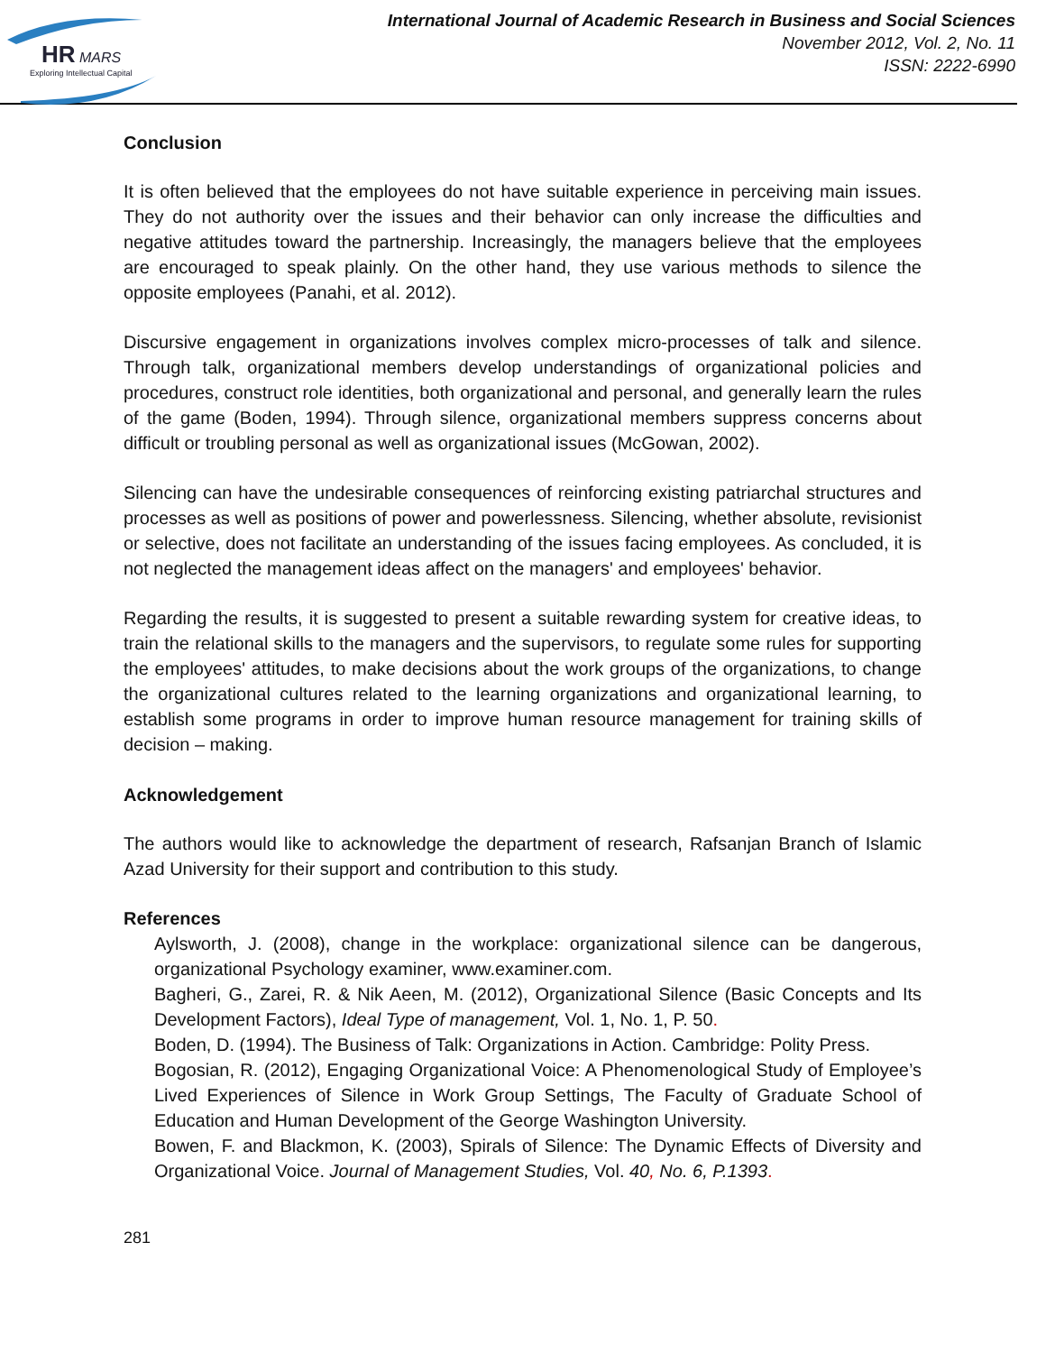HR
MARS
Exploring Intellectual Capital
International Journal of Academic Research in Business and Social Sciences
November 2012, Vol. 2, No. 11
ISSN: 2222-6990
Conclusion
It is often believed that the employees do not have suitable experience in perceiving main issues. They do not authority over the issues and their behavior can only increase the difficulties and negative attitudes toward the partnership. Increasingly, the managers believe that the employees are encouraged to speak plainly. On the other hand, they use various methods to silence the opposite employees (Panahi, et al. 2012).
Discursive engagement in organizations involves complex micro-processes of talk and silence. Through talk, organizational members develop understandings of organizational policies and procedures, construct role identities, both organizational and personal, and generally learn the rules of the game (Boden, 1994). Through silence, organizational members suppress concerns about difficult or troubling personal as well as organizational issues (McGowan, 2002).
Silencing can have the undesirable consequences of reinforcing existing patriarchal structures and processes as well as positions of power and powerlessness. Silencing, whether absolute, revisionist or selective, does not facilitate an understanding of the issues facing employees. As concluded, it is not neglected the management ideas affect on the managers' and employees' behavior.
Regarding the results, it is suggested to present a suitable rewarding system for creative ideas, to train the relational skills to the managers and the supervisors, to regulate some rules for supporting the employees' attitudes, to make decisions about the work groups of the organizations, to change the organizational cultures related to the learning organizations and organizational learning, to establish some programs in order to improve human resource management for training skills of decision – making.
Acknowledgement
The authors would like to acknowledge the department of research, Rafsanjan Branch of Islamic Azad University for their support and contribution to this study.
References
Aylsworth, J. (2008), change in the workplace: organizational silence can be dangerous, organizational Psychology examiner, www.examiner.com.
Bagheri, G., Zarei, R. & Nik Aeen, M. (2012), Organizational Silence (Basic Concepts and Its Development Factors), Ideal Type of management, Vol. 1, No. 1, P. 50.
Boden, D. (1994). The Business of Talk: Organizations in Action. Cambridge: Polity Press.
Bogosian, R. (2012), Engaging Organizational Voice: A Phenomenological Study of Employee’s Lived Experiences of Silence in Work Group Settings, The Faculty of Graduate School of Education and Human Development of the George Washington University.
Bowen, F. and Blackmon, K. (2003), Spirals of Silence: The Dynamic Effects of Diversity and Organizational Voice. Journal of Management Studies, Vol. 40, No. 6, P.1393.
281